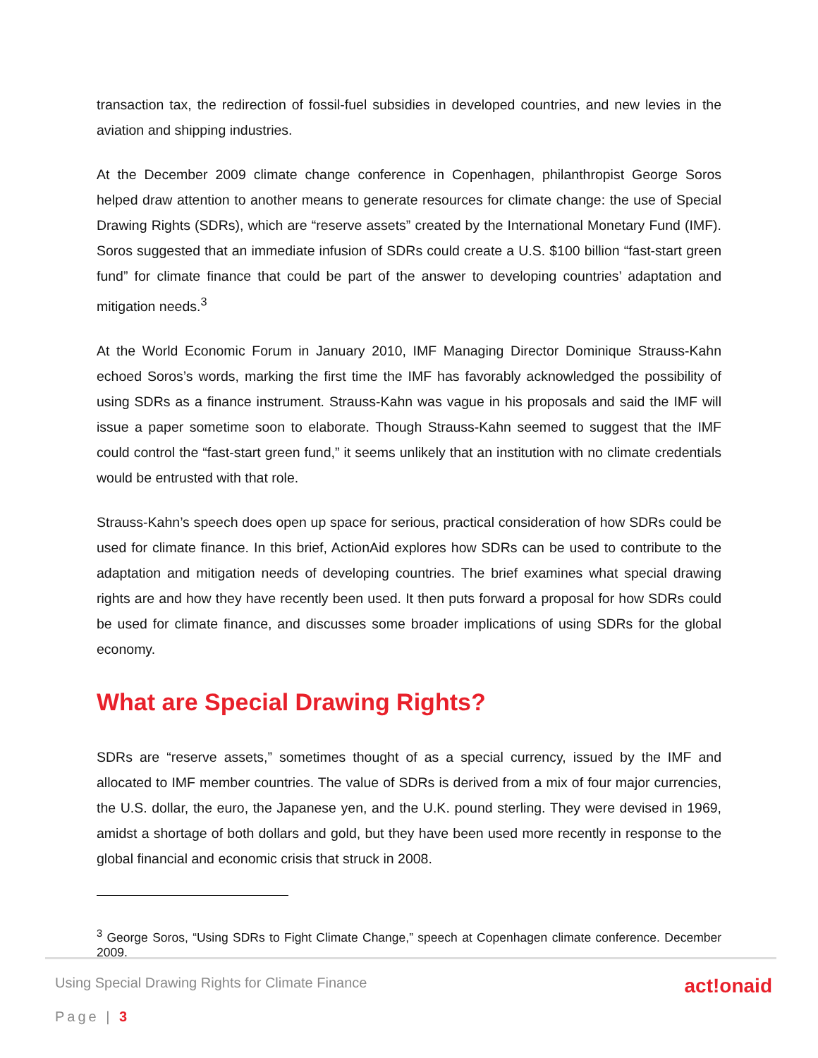transaction tax, the redirection of fossil-fuel subsidies in developed countries, and new levies in the aviation and shipping industries.
At the December 2009 climate change conference in Copenhagen, philanthropist George Soros helped draw attention to another means to generate resources for climate change: the use of Special Drawing Rights (SDRs), which are “reserve assets” created by the International Monetary Fund (IMF). Soros suggested that an immediate infusion of SDRs could create a U.S. $100 billion “fast-start green fund” for climate finance that could be part of the answer to developing countries’ adaptation and mitigation needs.<sup>3</sup>
At the World Economic Forum in January 2010, IMF Managing Director Dominique Strauss-Kahn echoed Soros’s words, marking the first time the IMF has favorably acknowledged the possibility of using SDRs as a finance instrument. Strauss-Kahn was vague in his proposals and said the IMF will issue a paper sometime soon to elaborate. Though Strauss-Kahn seemed to suggest that the IMF could control the “fast-start green fund,” it seems unlikely that an institution with no climate credentials would be entrusted with that role.
Strauss-Kahn’s speech does open up space for serious, practical consideration of how SDRs could be used for climate finance. In this brief, ActionAid explores how SDRs can be used to contribute to the adaptation and mitigation needs of developing countries. The brief examines what special drawing rights are and how they have recently been used. It then puts forward a proposal for how SDRs could be used for climate finance, and discusses some broader implications of using SDRs for the global economy.
What are Special Drawing Rights?
SDRs are “reserve assets,” sometimes thought of as a special currency, issued by the IMF and allocated to IMF member countries. The value of SDRs is derived from a mix of four major currencies, the U.S. dollar, the euro, the Japanese yen, and the U.K. pound sterling. They were devised in 1969, amidst a shortage of both dollars and gold, but they have been used more recently in response to the global financial and economic crisis that struck in 2008.
<sup>3</sup> George Soros, “Using SDRs to Fight Climate Change,” speech at Copenhagen climate conference. December 2009.
Using Special Drawing Rights for Climate Finance act!onaid
Page | 3